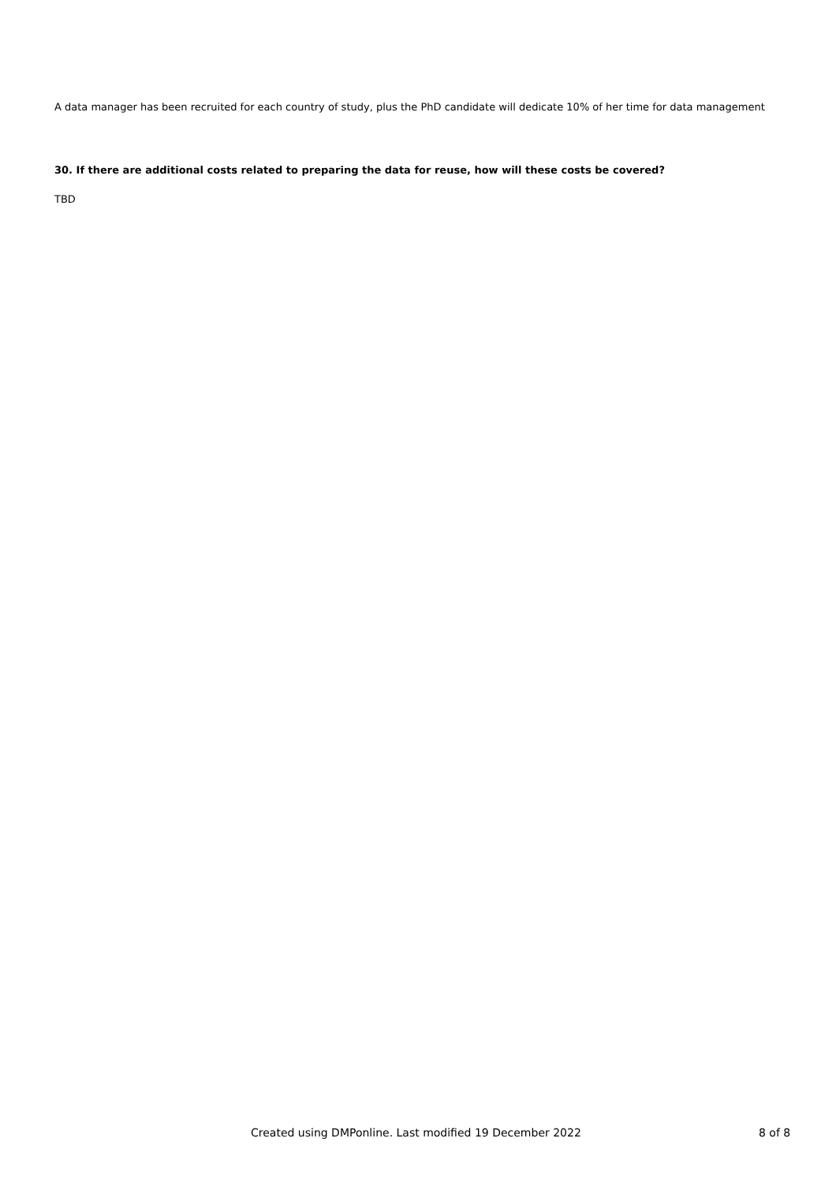A data manager has been recruited for each country of study, plus the PhD candidate will dedicate 10% of her time for data management
30. If there are additional costs related to preparing the data for reuse, how will these costs be covered?
TBD
Created using DMPonline. Last modified 19 December 2022 8 of 8